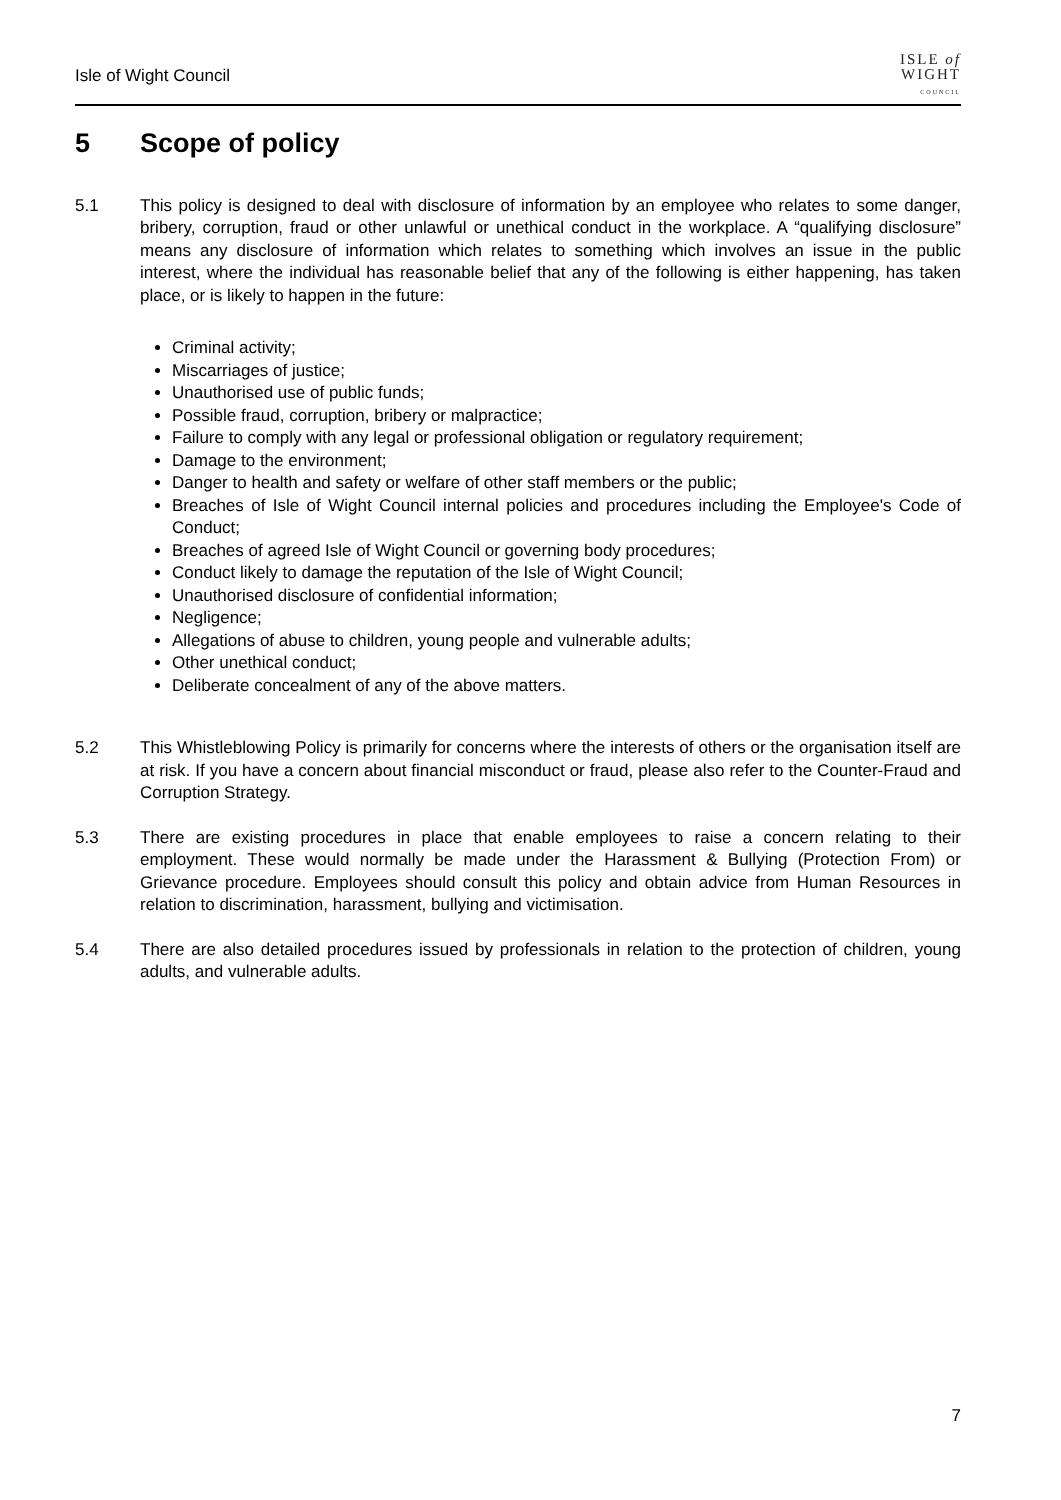Isle of Wight Council
ISLE of
WIGHT
COUNCIL
5 Scope of policy
5.1 This policy is designed to deal with disclosure of information by an employee who relates to some danger, bribery, corruption, fraud or other unlawful or unethical conduct in the workplace. A “qualifying disclosure” means any disclosure of information which relates to something which involves an issue in the public interest, where the individual has reasonable belief that any of the following is either happening, has taken place, or is likely to happen in the future:
Criminal activity;
Miscarriages of justice;
Unauthorised use of public funds;
Possible fraud, corruption, bribery or malpractice;
Failure to comply with any legal or professional obligation or regulatory requirement;
Damage to the environment;
Danger to health and safety or welfare of other staff members or the public;
Breaches of Isle of Wight Council internal policies and procedures including the Employee's Code of Conduct;
Breaches of agreed Isle of Wight Council or governing body procedures;
Conduct likely to damage the reputation of the Isle of Wight Council;
Unauthorised disclosure of confidential information;
Negligence;
Allegations of abuse to children, young people and vulnerable adults;
Other unethical conduct;
Deliberate concealment of any of the above matters.
5.2 This Whistleblowing Policy is primarily for concerns where the interests of others or the organisation itself are at risk. If you have a concern about financial misconduct or fraud, please also refer to the Counter-Fraud and Corruption Strategy.
5.3 There are existing procedures in place that enable employees to raise a concern relating to their employment. These would normally be made under the Harassment & Bullying (Protection From) or Grievance procedure. Employees should consult this policy and obtain advice from Human Resources in relation to discrimination, harassment, bullying and victimisation.
5.4 There are also detailed procedures issued by professionals in relation to the protection of children, young adults, and vulnerable adults.
7